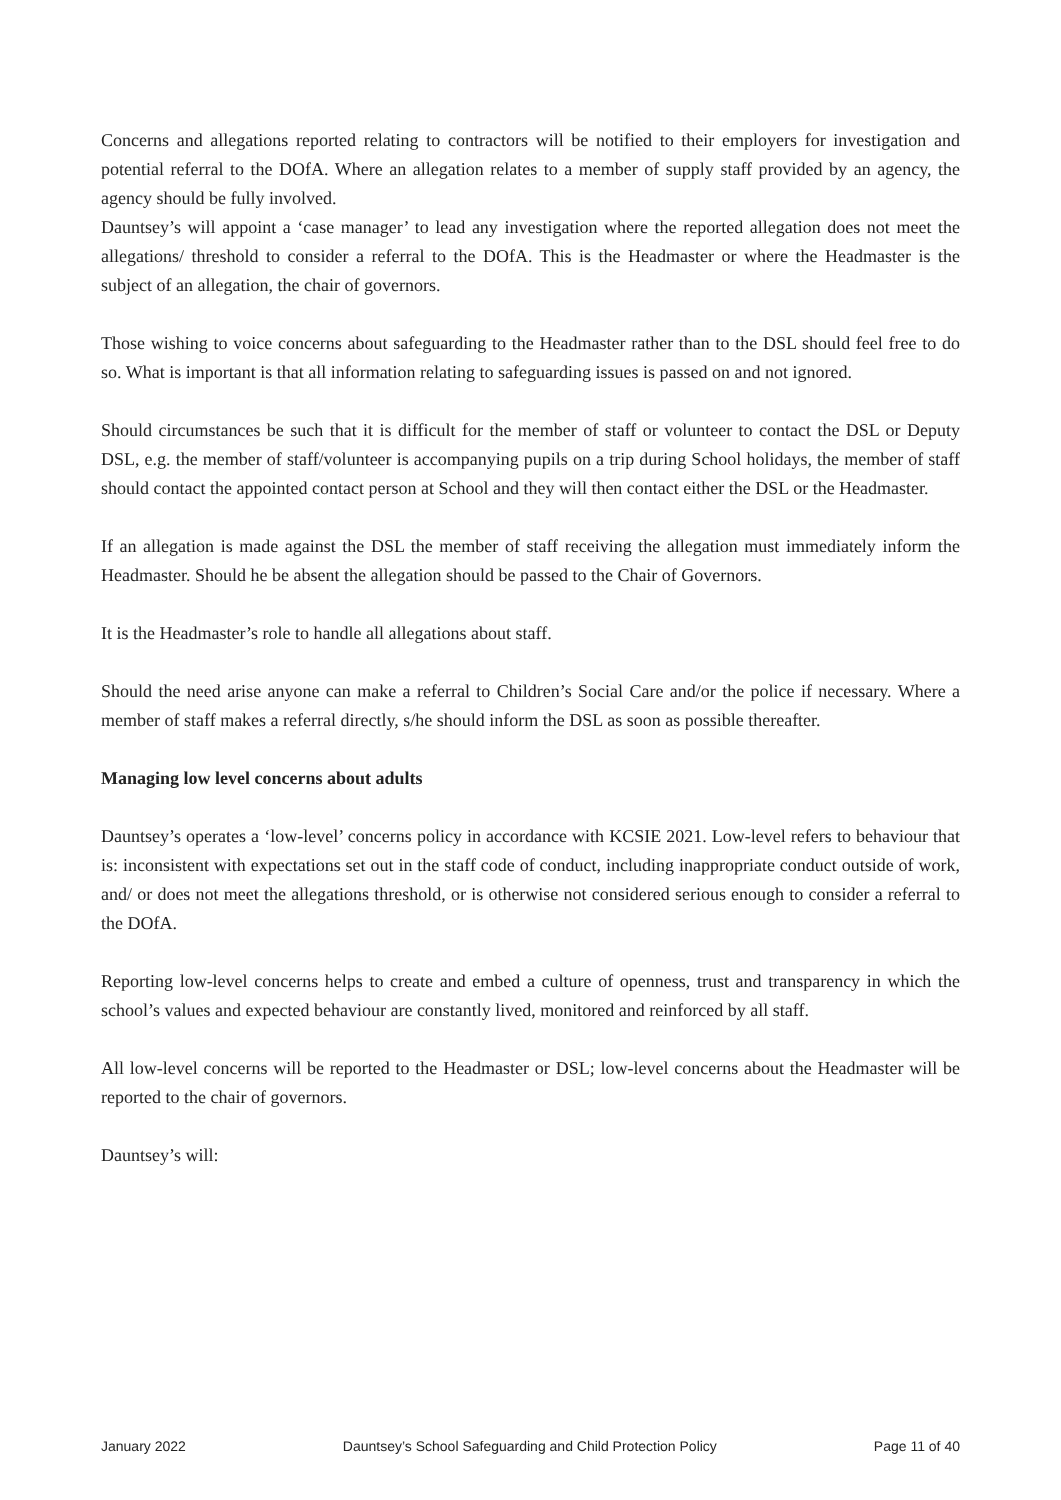Concerns and allegations reported relating to contractors will be notified to their employers for investigation and potential referral to the DOfA. Where an allegation relates to a member of supply staff provided by an agency, the agency should be fully involved.
Dauntsey’s will appoint a ‘case manager’ to lead any investigation where the reported allegation does not meet the allegations/ threshold to consider a referral to the DOfA. This is the Headmaster or where the Headmaster is the subject of an allegation, the chair of governors.
Those wishing to voice concerns about safeguarding to the Headmaster rather than to the DSL should feel free to do so. What is important is that all information relating to safeguarding issues is passed on and not ignored.
Should circumstances be such that it is difficult for the member of staff or volunteer to contact the DSL or Deputy DSL, e.g. the member of staff/volunteer is accompanying pupils on a trip during School holidays, the member of staff should contact the appointed contact person at School and they will then contact either the DSL or the Headmaster.
If an allegation is made against the DSL the member of staff receiving the allegation must immediately inform the Headmaster. Should he be absent the allegation should be passed to the Chair of Governors.
It is the Headmaster’s role to handle all allegations about staff.
Should the need arise anyone can make a referral to Children’s Social Care and/or the police if necessary. Where a member of staff makes a referral directly, s/he should inform the DSL as soon as possible thereafter.
Managing low level concerns about adults
Dauntsey’s operates a ‘low-level’ concerns policy in accordance with KCSIE 2021. Low-level refers to behaviour that is: inconsistent with expectations set out in the staff code of conduct, including inappropriate conduct outside of work, and/ or does not meet the allegations threshold, or is otherwise not considered serious enough to consider a referral to the DOfA.
Reporting low-level concerns helps to create and embed a culture of openness, trust and transparency in which the school’s values and expected behaviour are constantly lived, monitored and reinforced by all staff.
All low-level concerns will be reported to the Headmaster or DSL; low-level concerns about the Headmaster will be reported to the chair of governors.
Dauntsey’s will:
January 2022 Dauntsey’s School Safeguarding and Child Protection Policy Page 11 of 40